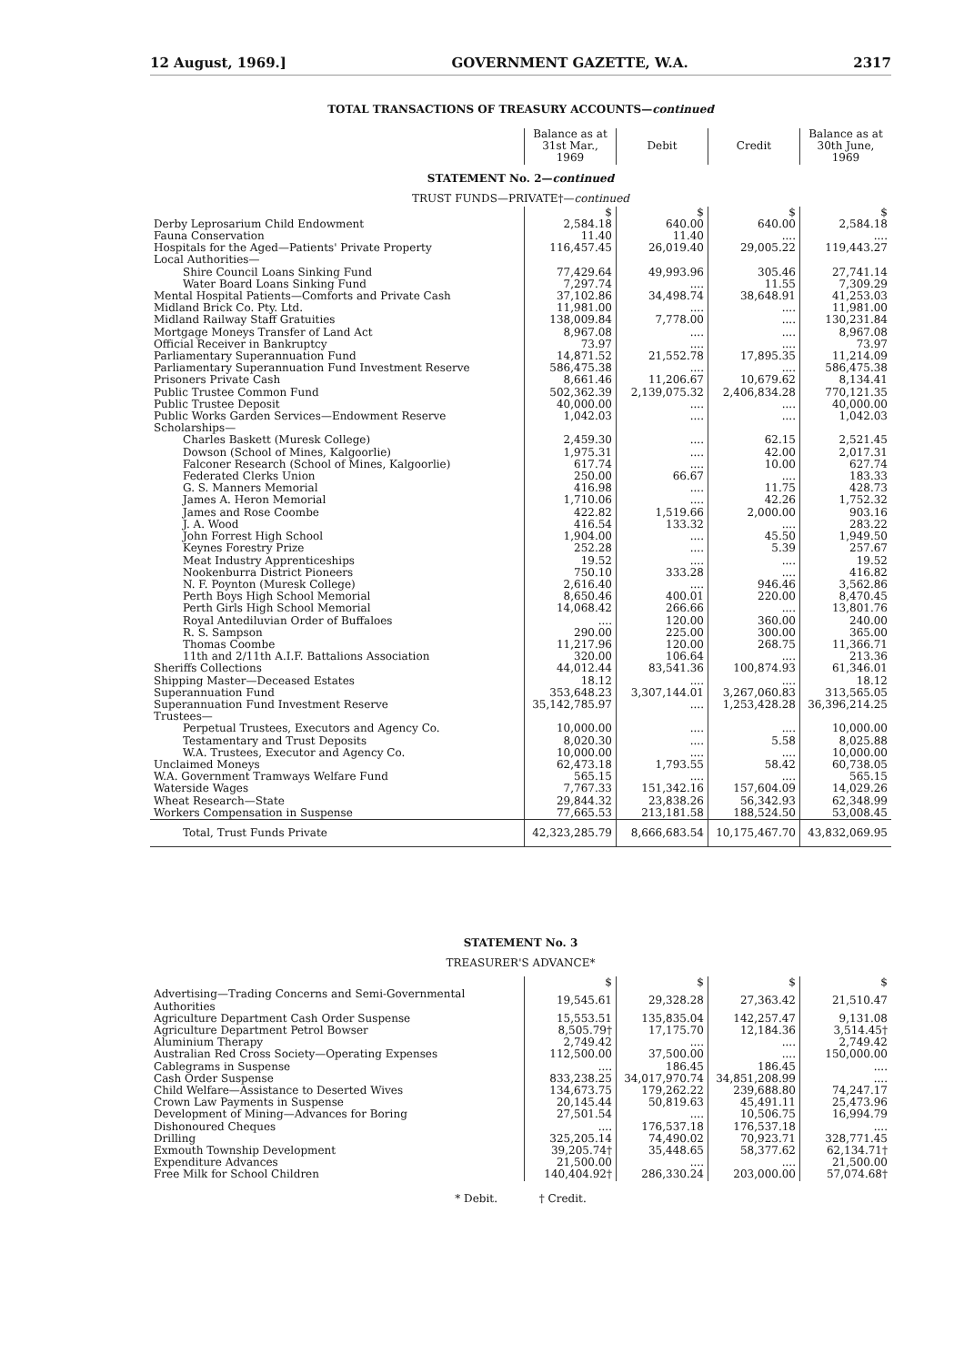12 August, 1969.] GOVERNMENT GAZETTE, W.A. 2317
TOTAL TRANSACTIONS OF TREASURY ACCOUNTS—continued
| | Balance as at 31st Mar., 1969 | Debit | Credit | Balance as at 30th June, 1969 |
| --- | --- | --- | --- | --- |
STATEMENT No. 2—continued
TRUST FUNDS—PRIVATE†—continued
| | $ | $ | $ | $ |
| Derby Leprosarium Child Endowment | 2,584.18 | 640.00 | 640.00 | 2,584.18 |
| Fauna Conservation | 11.40 | 11.40 | .... | .... |
| Hospitals for the Aged—Patients' Private Property | 116,457.45 | 26,019.40 | 29,005.22 | 119,443.27 |
| Local Authorities— | | | | |
| Shire Council Loans Sinking Fund | 77,429.64 | 49,993.96 | 305.46 | 27,741.14 |
| Water Board Loans Sinking Fund | 7,297.74 | .... | 11.55 | 7,309.29 |
| Mental Hospital Patients—Comforts and Private Cash | 37,102.86 | 34,498.74 | 38,648.91 | 41,253.03 |
| Midland Brick Co. Pty. Ltd. | 11,981.00 | .... | .... | 11,981.00 |
| Midland Railway Staff Gratuities | 138,009.84 | 7,778.00 | .... | 130,231.84 |
| Mortgage Moneys Transfer of Land Act | 8,967.08 | .... | .... | 8,967.08 |
| Official Receiver in Bankruptcy | 73.97 | .... | .... | 73.97 |
| Parliamentary Superannuation Fund | 14,871.52 | 21,552.78 | 17,895.35 | 11,214.09 |
| Parliamentary Superannuation Fund Investment Reserve | 586,475.38 | .... | .... | 586,475.38 |
| Prisoners Private Cash | 8,661.46 | 11,206.67 | 10,679.62 | 8,134.41 |
| Public Trustee Common Fund | 502,362.39 | 2,139,075.32 | 2,406,834.28 | 770,121.35 |
| Public Trustee Deposit | 40,000.00 | .... | .... | 40,000.00 |
| Public Works Garden Services—Endowment Reserve | 1,042.03 | .... | .... | 1,042.03 |
| Scholarships— | | | | |
| Charles Baskett (Muresk College) | 2,459.30 | .... | 62.15 | 2,521.45 |
| Dowson (School of Mines, Kalgoorlie) | 1,975.31 | .... | 42.00 | 2,017.31 |
| Falconer Research (School of Mines, Kalgoorlie) | 617.74 | .... | 10.00 | 627.74 |
| Federated Clerks Union | 250.00 | 66.67 | .... | 183.33 |
| G. S. Manners Memorial | 416.98 | .... | 11.75 | 428.73 |
| James A. Heron Memorial | 1,710.06 | .... | 42.26 | 1,752.32 |
| James and Rose Coombe | 422.82 | 1,519.66 | 2,000.00 | 903.16 |
| J. A. Wood | 416.54 | 133.32 | .... | 283.22 |
| John Forrest High School | 1,904.00 | .... | 45.50 | 1,949.50 |
| Keynes Forestry Prize | 252.28 | .... | 5.39 | 257.67 |
| Meat Industry Apprenticeships | 19.52 | .... | .... | 19.52 |
| Nookenburra District Pioneers | 750.10 | 333.28 | .... | 416.82 |
| N. F. Poynton (Muresk College) | 2,616.40 | .... | 946.46 | 3,562.86 |
| Perth Boys High School Memorial | 8,650.46 | 400.01 | 220.00 | 8,470.45 |
| Perth Girls High School Memorial | 14,068.42 | 266.66 | .... | 13,801.76 |
| Royal Antediluvian Order of Buffaloes | .... | 120.00 | 360.00 | 240.00 |
| R. S. Sampson | 290.00 | 225.00 | 300.00 | 365.00 |
| Thomas Coombe | 11,217.96 | 120.00 | 268.75 | 11,366.71 |
| 11th and 2/11th A.I.F. Battalions Association | 320.00 | 106.64 | .... | 213.36 |
| Sheriffs Collections | 44,012.44 | 83,541.36 | 100,874.93 | 61,346.01 |
| Shipping Master—Deceased Estates | 18.12 | .... | .... | 18.12 |
| Superannuation Fund | 353,648.23 | 3,307,144.01 | 3,267,060.83 | 313,565.05 |
| Superannuation Fund Investment Reserve | 35,142,785.97 | .... | 1,253,428.28 | 36,396,214.25 |
| Trustees— | | | | |
| Perpetual Trustees, Executors and Agency Co. | 10,000.00 | .... | .... | 10,000.00 |
| Testamentary and Trust Deposits | 8,020.30 | .... | 5.58 | 8,025.88 |
| W.A. Trustees, Executor and Agency Co. | 10,000.00 | .... | .... | 10,000.00 |
| Unclaimed Moneys | 62,473.18 | 1,793.55 | 58.42 | 60,738.05 |
| W.A. Government Tramways Welfare Fund | 565.15 | .... | .... | 565.15 |
| Waterside Wages | 7,767.33 | 151,342.16 | 157,604.09 | 14,029.26 |
| Wheat Research—State | 29,844.32 | 23,838.26 | 56,342.93 | 62,348.99 |
| Workers Compensation in Suspense | 77,665.53 | 213,181.58 | 188,524.50 | 53,008.45 |
| Total, Trust Funds Private | 42,323,285.79 | 8,666,683.54 | 10,175,467.70 | 43,832,069.95 |
STATEMENT No. 3
TREASURER'S ADVANCE*
| | $ | $ | $ | $ |
| Advertising—Trading Concerns and Semi-Governmental Authorities | 19,545.61 | 29,328.28 | 27,363.42 | 21,510.47 |
| Agriculture Department Cash Order Suspense | 15,553.51 | 135,835.04 | 142,257.47 | 9,131.08 |
| Agriculture Department Petrol Bowser | 8,505.79† | 17,175.70 | 12,184.36 | 3,514.45† |
| Aluminium Therapy | 2,749.42 | .... | .... | 2,749.42 |
| Australian Red Cross Society—Operating Expenses | 112,500.00 | 37,500.00 | .... | 150,000.00 |
| Cablegrams in Suspense | .... | 186.45 | 186.45 | .... |
| Cash Order Suspense | 833,238.25 | 34,017,970.74 | 34,851,208.99 | .... |
| Child Welfare—Assistance to Deserted Wives | 134,673.75 | 179,262.22 | 239,688.80 | 74,247.17 |
| Crown Law Payments in Suspense | 20,145.44 | 50,819.63 | 45,491.11 | 25,473.96 |
| Development of Mining—Advances for Boring | 27,501.54 | .... | 10,506.75 | 16,994.79 |
| Dishonoured Cheques | .... | 176,537.18 | 176,537.18 | .... |
| Drilling | 325,205.14 | 74,490.02 | 70,923.71 | 328,771.45 |
| Exmouth Township Development | 39,205.74† | 35,448.65 | 58,377.62 | 62,134.71† |
| Expenditure Advances | 21,500.00 | .... | .... | 21,500.00 |
| Free Milk for School Children | 140,404.92† | 286,330.24 | 203,000.00 | 57,074.68† |
* Debit. † Credit.